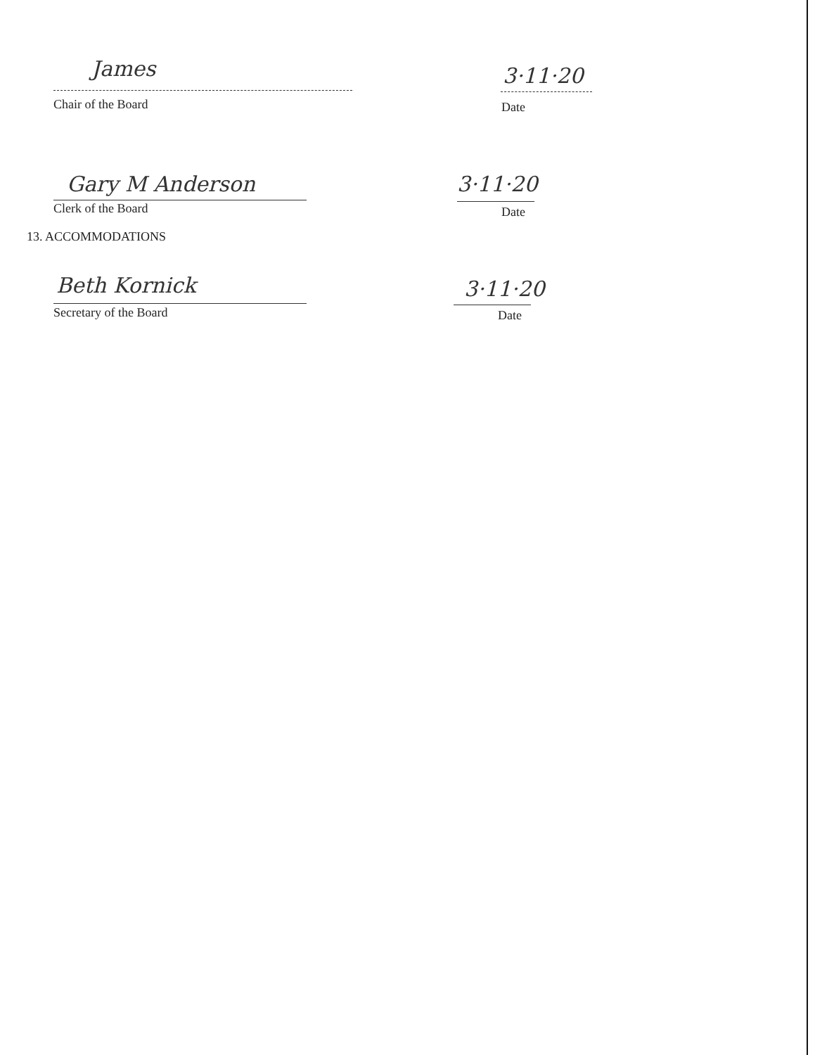James 3·11·20
Chair of the Board
Date
Gary M Anderson 3·11·20
Clerk of the Board
Date
Beth Kornick 3·11·20
Secretary of the Board
Date
13. ACCOMMODATIONS